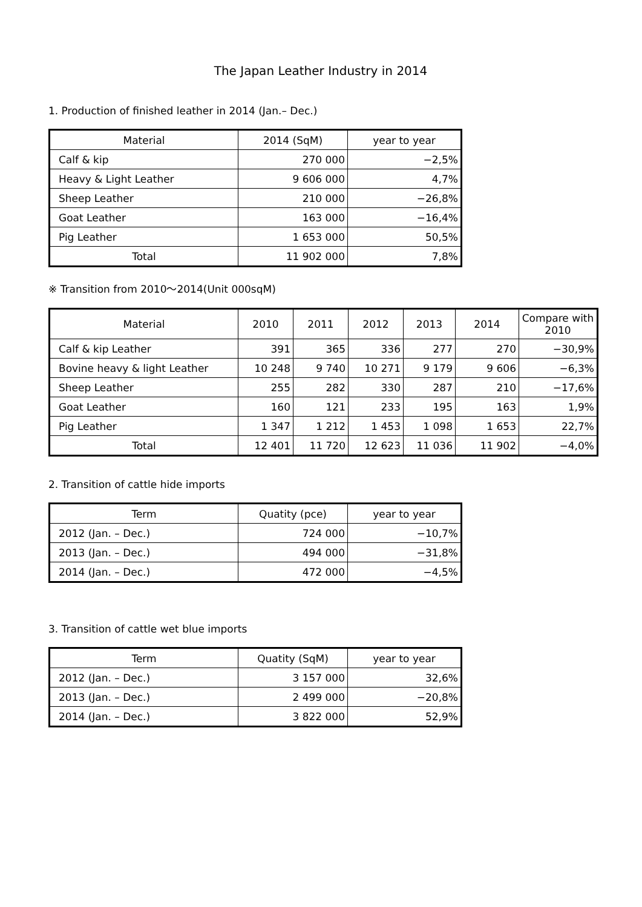The Japan Leather Industry in 2014
1. Production of finished leather in 2014 (Jan.– Dec.)
| Material | 2014 (SqM) | year to year |
| --- | --- | --- |
| Calf & kip | 270 000 | −2,5% |
| Heavy & Light Leather | 9 606 000 | 4,7% |
| Sheep Leather | 210 000 | −26,8% |
| Goat Leather | 163 000 | −16,4% |
| Pig Leather | 1 653 000 | 50,5% |
| Total | 11 902 000 | 7,8% |
※ Transition from 2010〜2014(Unit 000sqM)
| Material | 2010 | 2011 | 2012 | 2013 | 2014 | Compare with 2010 |
| --- | --- | --- | --- | --- | --- | --- |
| Calf & kip Leather | 391 | 365 | 336 | 277 | 270 | −30,9% |
| Bovine heavy & light Leather | 10 248 | 9 740 | 10 271 | 9 179 | 9 606 | −6,3% |
| Sheep Leather | 255 | 282 | 330 | 287 | 210 | −17,6% |
| Goat Leather | 160 | 121 | 233 | 195 | 163 | 1,9% |
| Pig Leather | 1 347 | 1 212 | 1 453 | 1 098 | 1 653 | 22,7% |
| Total | 12 401 | 11 720 | 12 623 | 11 036 | 11 902 | −4,0% |
2. Transition of cattle hide imports
| Term | Quatity (pce) | year to year |
| --- | --- | --- |
| 2012 (Jan. – Dec.) | 724 000 | −10,7% |
| 2013 (Jan. – Dec.) | 494 000 | −31,8% |
| 2014 (Jan. – Dec.) | 472 000 | −4,5% |
3. Transition of cattle wet blue imports
| Term | Quatity (SqM) | year to year |
| --- | --- | --- |
| 2012 (Jan. – Dec.) | 3 157 000 | 32,6% |
| 2013 (Jan. – Dec.) | 2 499 000 | −20,8% |
| 2014 (Jan. – Dec.) | 3 822 000 | 52,9% |